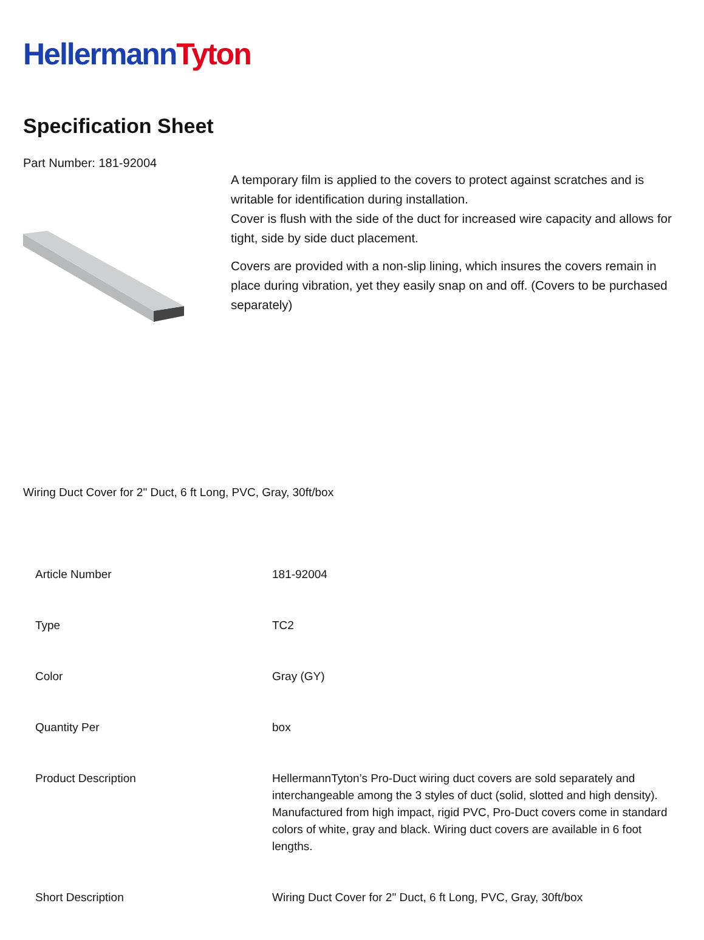Hellermann Tyton
Specification Sheet
Part Number: 181-92004
A temporary film is applied to the covers to protect against scratches and is writable for identification during installation.
Cover is flush with the side of the duct for increased wire capacity and allows for tight, side by side duct placement.
Covers are provided with a non-slip lining, which insures the covers remain in place during vibration, yet they easily snap on and off. (Covers to be purchased separately)
Wiring Duct Cover for 2" Duct, 6 ft Long, PVC, Gray, 30ft/box
| Article Number | 181-92004 |
| Type | TC2 |
| Color | Gray (GY) |
| Quantity Per | box |
| Product Description | HellermannTyton’s Pro-Duct wiring duct covers are sold separately and interchangeable among the 3 styles of duct (solid, slotted and high density). Manufactured from high impact, rigid PVC, Pro-Duct covers come in standard colors of white, gray and black. Wiring duct covers are available in 6 foot lengths. |
| Short Description | Wiring Duct Cover for 2" Duct, 6 ft Long, PVC, Gray, 30ft/box |